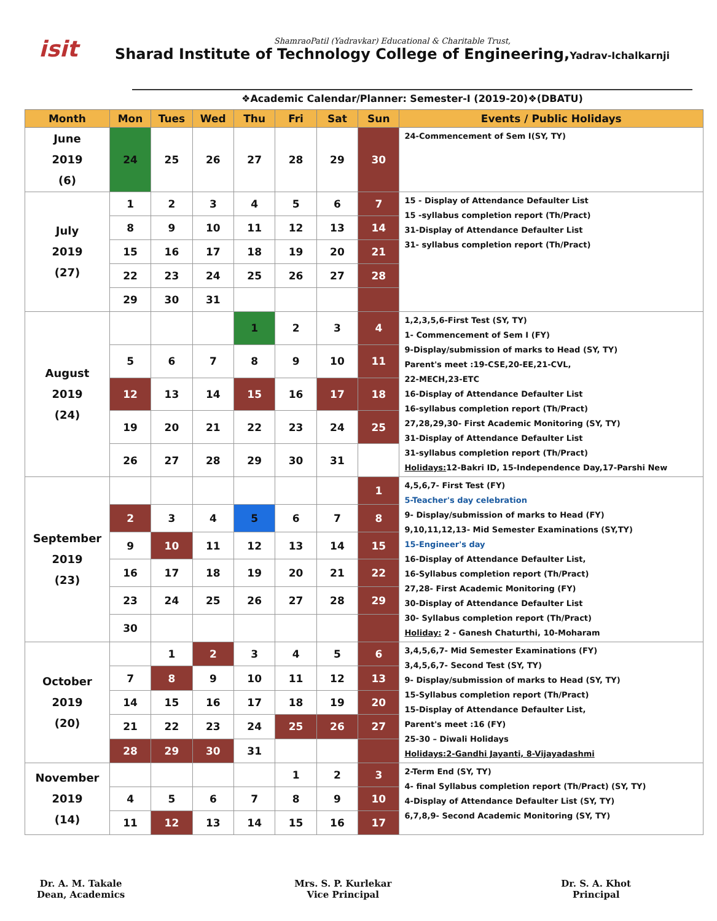isit
ShamraoPatil (Yadravkar) Educational & Charitable Trust,
Sharad Institute of Technology College of Engineering,Yadrav-Ichalkarnji
❖Academic Calendar/Planner: Semester-I (2019-20)❖(DBATU)
| Month | Mon | Tues | Wed | Thu | Fri | Sat | Sun | Events / Public Holidays |
| --- | --- | --- | --- | --- | --- | --- | --- | --- |
| June 2019 (6) | 24 | 25 | 26 | 27 | 28 | 29 | 30 | 24-Commencement of Sem I(SY, TY) |
| July 2019 (27) | 1 | 2 | 3 | 4 | 5 | 6 | 7 | 15 - Display of Attendance Defaulter List 15 -syllabus completion report (Th/Pract) 31-Display of Attendance Defaulter List 31- syllabus completion report (Th/Pract) |
| | 8 | 9 | 10 | 11 | 12 | 13 | 14 | |
| | 15 | 16 | 17 | 18 | 19 | 20 | 21 | |
| | 22 | 23 | 24 | 25 | 26 | 27 | 28 | |
| | 29 | 30 | 31 | | | | | |
| August 2019 (24) | | | | 1 | 2 | 3 | 4 | 1,2,3,5,6-First Test (SY, TY) 1- Commencement of Sem I (FY) 9-Display/submission of marks to Head (SY, TY) Parent's meet :19-CSE,20-EE,21-CVL, 22-MECH,23-ETC 16-Display of Attendance Defaulter List 16-syllabus completion report (Th/Pract) 27,28,29,30- First Academic Monitoring (SY, TY) 31-Display of Attendance Defaulter List 31-syllabus completion report (Th/Pract) Holidays: 12-Bakri ID, 15-Independence Day,17-Parshi New |
| | 5 | 6 | 7 | 8 | 9 | 10 | 11 | |
| | 12 | 13 | 14 | 15 | 16 | 17 | 18 | |
| | 19 | 20 | 21 | 22 | 23 | 24 | 25 | |
| | 26 | 27 | 28 | 29 | 30 | 31 | | |
| September 2019 (23) | | | | | | | 1 | 4,5,6,7- First Test (FY) 5-Teacher's day celebration 9- Display/submission of marks to Head (FY) 9,10,11,12,13- Mid Semester Examinations (SY,TY) 15-Engineer's day 16-Display of Attendance Defaulter List, 16-Syllabus completion report (Th/Pract) 27,28- First Academic Monitoring (FY) 30-Display of Attendance Defaulter List 30- Syllabus completion report (Th/Pract) Holiday: 2 - Ganesh Chaturthi, 10-Moharam |
| | 2 | 3 | 4 | 5 | 6 | 7 | 8 | |
| | 9 | 10 | 11 | 12 | 13 | 14 | 15 | |
| | 16 | 17 | 18 | 19 | 20 | 21 | 22 | |
| | 23 | 24 | 25 | 26 | 27 | 28 | 29 | |
| | 30 | | | | | | | |
| October 2019 (20) | | 1 | 2 | 3 | 4 | 5 | 6 | 3,4,5,6,7- Mid Semester Examinations (FY) 3,4,5,6,7- Second Test (SY, TY) 9- Display/submission of marks to Head (SY, TY) 15-Syllabus completion report (Th/Pract) 15-Display of Attendance Defaulter List, Parent's meet :16 (FY) 25-30 – Diwali Holidays Holidays:2-Gandhi Jayanti, 8-Vijayadashmi |
| | 7 | 8 | 9 | 10 | 11 | 12 | 13 | |
| | 14 | 15 | 16 | 17 | 18 | 19 | 20 | |
| | 21 | 22 | 23 | 24 | 25 | 26 | 27 | |
| | 28 | 29 | 30 | 31 | | | | |
| November 2019 (14) | | | | | 1 | 2 | 3 | 2-Term End (SY, TY) 4- final Syllabus completion report (Th/Pract) (SY, TY) 4-Display of Attendance Defaulter List (SY, TY) 6,7,8,9- Second Academic Monitoring (SY, TY) |
| | 4 | 5 | 6 | 7 | 8 | 9 | 10 | |
| | 11 | 12 | 13 | 14 | 15 | 16 | 17 | |
Dr. A. M. Takale
Dean, Academics
Mrs. S. P. Kurlekar
Vice Principal
Dr. S. A. Khot
Principal